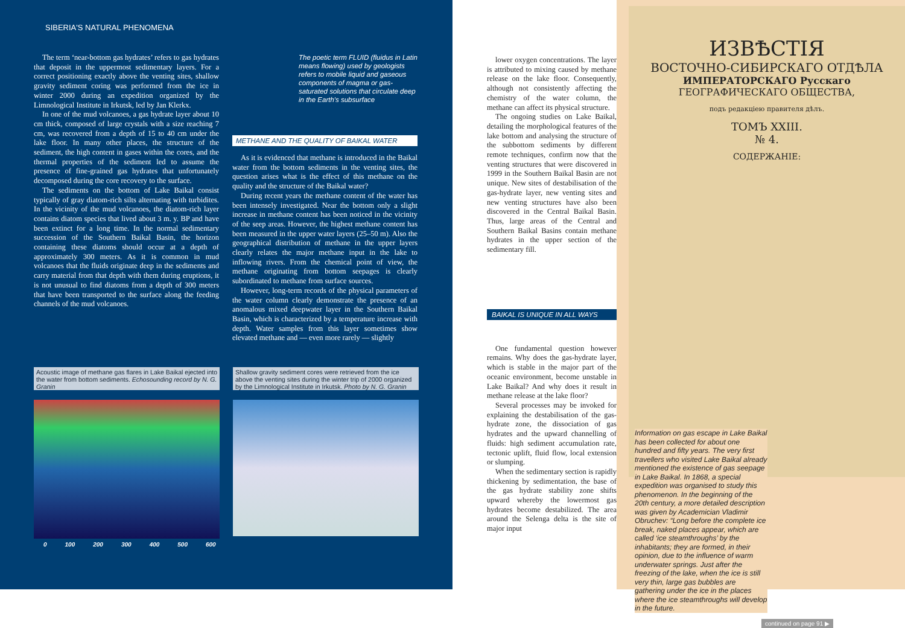SIBERIA'S NATURAL PHENOMENA
The term ‘near-bottom gas hydrates’ refers to gas hydrates that deposit in the uppermost sedimentary layers. For a correct positioning exactly above the venting sites, shallow gravity sediment coring was performed from the ice in winter 2000 during an expedition organized by the Limnological Institute in Irkutsk, led by Jan Klerkx.
In one of the mud volcanoes, a gas hydrate layer about 10 cm thick, composed of large crystals with a size reaching 7 cm, was recovered from a depth of 15 to 40 cm under the lake floor. In many other places, the structure of the sediment, the high content in gases within the cores, and the thermal properties of the sediment led to assume the presence of fine-grained gas hydrates that unfortunately decomposed during the core recovery to the surface.
The sediments on the bottom of Lake Baikal consist typically of gray diatom-rich silts alternating with turbidites. In the vicinity of the mud volcanoes, the diatom-rich layer contains diatom species that lived about 3 m. y. BP and have been extinct for a long time. In the normal sedimentary succession of the Southern Baikal Basin, the horizon containing these diatoms should occur at a depth of approximately 300 meters. As it is common in mud volcanoes that the fluids originate deep in the sediments and carry material from that depth with them during eruptions, it is not unusual to find diatoms from a depth of 300 meters that have been transported to the surface along the feeding channels of the mud volcanoes.
The poetic term FLUID (fluidus in Latin means flowing) used by geologists refers to mobile liquid and gaseous components of magma or gas-saturated solutions that circulate deep in the Earth's subsurface
METHANE AND THE QUALITY OF BAIKAL WATER
As it is evidenced that methane is introduced in the Baikal water from the bottom sediments in the venting sites, the question arises what is the effect of this methane on the quality and the structure of the Baikal water?
During recent years the methane content of the water has been intensely investigated. Near the bottom only a slight increase in methane content has been noticed in the vicinity of the seep areas. However, the highest methane content has been measured in the upper water layers (25–50 m). Also the geographical distribution of methane in the upper layers clearly relates the major methane input in the lake to inflowing rivers. From the chemical point of view, the methane originating from bottom seepages is clearly subordinated to methane from surface sources.
However, long-term records of the physical parameters of the water column clearly demonstrate the presence of an anomalous mixed deepwater layer in the Southern Baikal Basin, which is characterized by a temperature increase with depth. Water samples from this layer sometimes show elevated methane and — even more rarely — slightly
Acoustic image of methane gas flares in Lake Baikal ejected into the water from bottom sediments. Echosounding record by N. G. Granin
Shallow gravity sediment cores were retrieved from the ice above the venting sites during the winter trip of 2000 organized by the Limnological Institute in Irkutsk. Photo by N. G. Granin
0 100 200 300 400 500 600
lower oxygen concentrations. The layer is attributed to mixing caused by methane release on the lake floor. Consequently, although not consistently affecting the chemistry of the water column, the methane can affect its physical structure.
The ongoing studies on Lake Baikal, detailing the morphological features of the lake bottom and analysing the structure of the subbottom sediments by different remote techniques, confirm now that the venting structures that were discovered in 1999 in the Southern Baikal Basin are not unique. New sites of destabilisation of the gas-hydrate layer, new venting sites and new venting structures have also been discovered in the Central Baikal Basin. Thus, large areas of the Central and Southern Baikal Basins contain methane hydrates in the upper section of the sedimentary fill.
BAIKAL IS UNIQUE IN ALL WAYS
One fundamental question however remains. Why does the gas-hydrate layer, which is stable in the major part of the oceanic environment, become unstable in Lake Baikal? And why does it result in methane release at the lake floor?
Several processes may be invoked for explaining the destabilisation of the gas-hydrate zone, the dissociation of gas hydrates and the upward channelling of fluids: high sediment accumulation rate, tectonic uplift, fluid flow, local extension or slumping.
When the sedimentary section is rapidly thickening by sedimentation, the base of the gas hydrate stability zone shifts upward whereby the lowermost gas hydrates become destabilized. The area around the Selenga delta is the site of major input
ИЗВѢСТІЯ
ВОСТОЧНО-СИБИРСКАГО ОТДѢЛА
ИМПЕРАТОРСКАГО Русскаго
ГЕОГРАФИЧЕСКАГО ОБЩЕСТВА,
подъ редакціею правителя дѣлъ.
ТОМЪ XXIII.
№ 4.
СОДЕРЖАНІЕ:
Information on gas escape in Lake Baikal has been collected for about one hundred and fifty years. The very first travellers who visited Lake Baikal already mentioned the existence of gas seepage in Lake Baikal. In 1868, a special expedition was organised to study this phenomenon. In the beginning of the 20th century, a more detailed description was given by Academician Vladimir Obruchev: “Long before the complete ice break, naked places appear, which are called ‘ice steamthroughs’ by the inhabitants; they are formed, in their opinion, due to the influence of warm underwater springs. Just after the freezing of the lake, when the ice is still very thin, large gas bubbles are gathering under the ice in the places where the ice steamthroughs will develop in the future.
continued on page 91 ▶